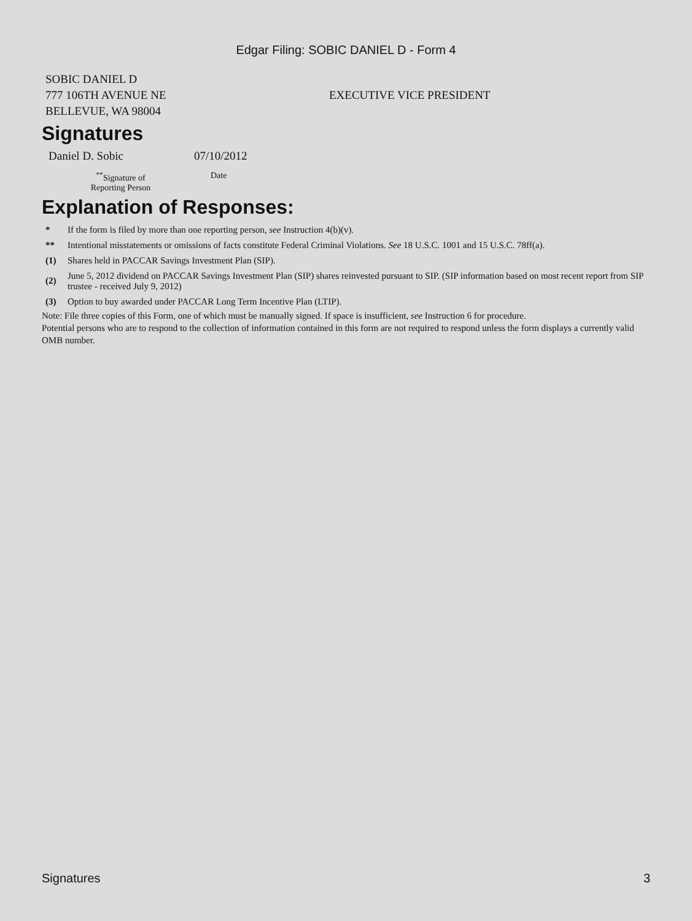Edgar Filing: SOBIC DANIEL D - Form 4
| SOBIC DANIEL D 777 106TH AVENUE NE BELLEVUE, WA 98004 | EXECUTIVE VICE PRESIDENT |
Signatures
| Daniel D. Sobic | 07/10/2012 |
| <sup>**</sup> Signature of Reporting Person | Date |
Explanation of Responses:
| * | If the form is filed by more than one reporting person, see Instruction 4(b)(v). |
| ** | Intentional misstatements or omissions of facts constitute Federal Criminal Violations. See 18 U.S.C. 1001 and 15 U.S.C. 78ff(a). |
| (1) | Shares held in PACCAR Savings Investment Plan (SIP). |
| (2) | June 5, 2012 dividend on PACCAR Savings Investment Plan (SIP) shares reinvested pursuant to SIP. (SIP information based on most recent report from SIP trustee - received July 9, 2012) |
| (3) | Option to buy awarded under PACCAR Long Term Incentive Plan (LTIP). |
Note: File three copies of this Form, one of which must be manually signed. If space is insufficient, see Instruction 6 for procedure.
Potential persons who are to respond to the collection of information contained in this form are not required to respond unless the form displays a currently valid OMB number.
Signatures 3